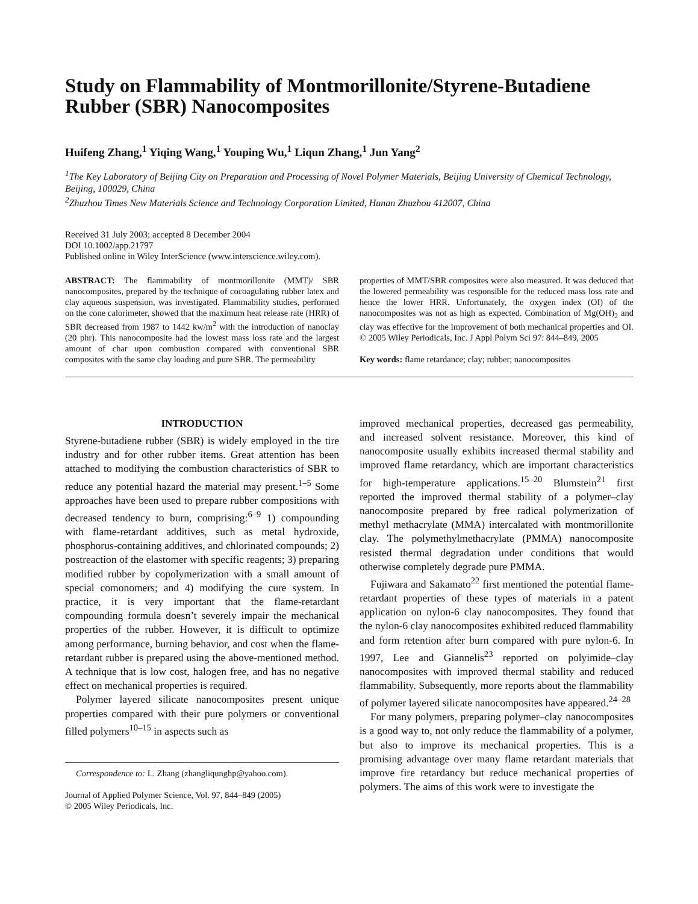Study on Flammability of Montmorillonite/Styrene-Butadiene Rubber (SBR) Nanocomposites
Huifeng Zhang,<sup>1</sup> Yiqing Wang,<sup>1</sup> Youping Wu,<sup>1</sup> Liqun Zhang,<sup>1</sup> Jun Yang<sup>2</sup>
<sup>1</sup> The Key Laboratory of Beijing City on Preparation and Processing of Novel Polymer Materials, Beijing University of Chemical Technology, Beijing, 100029, China
<sup>2</sup> Zhuzhou Times New Materials Science and Technology Corporation Limited, Hunan Zhuzhou 412007, China
Received 31 July 2003; accepted 8 December 2004
DOI 10.1002/app.21797
Published online in Wiley InterScience (www.interscience.wiley.com).
ABSTRACT: The flammability of montmorillonite (MMT)/ SBR nanocomposites, prepared by the technique of cocoagulating rubber latex and clay aqueous suspension, was investigated. Flammability studies, performed on the cone calorimeter, showed that the maximum heat release rate (HRR) of SBR decreased from 1987 to 1442 kw/m<sup>2</sup> with the introduction of nanoclay (20 phr). This nanocomposite had the lowest mass loss rate and the largest amount of char upon combustion compared with conventional SBR composites with the same clay loading and pure SBR. The permeability
properties of MMT/SBR composites were also measured. It was deduced that the lowered permeability was responsible for the reduced mass loss rate and hence the lower HRR. Unfortunately, the oxygen index (OI) of the nanocomposites was not as high as expected. Combination of Mg(OH)<sub>2</sub> and clay was effective for the improvement of both mechanical properties and OI. © 2005 Wiley Periodicals, Inc. J Appl Polym Sci 97: 844–849, 2005
Key words: flame retardance; clay; rubber; nanocomposites
INTRODUCTION
Styrene-butadiene rubber (SBR) is widely employed in the tire industry and for other rubber items. Great attention has been attached to modifying the combustion characteristics of SBR to reduce any potential hazard the material may present.<sup>1–5</sup> Some approaches have been used to prepare rubber compositions with decreased tendency to burn, comprising:<sup>6–9</sup> 1) compounding with flame-retardant additives, such as metal hydroxide, phosphorus-containing additives, and chlorinated compounds; 2) postreaction of the elastomer with specific reagents; 3) preparing modified rubber by copolymerization with a small amount of special comonomers; and 4) modifying the cure system. In practice, it is very important that the flame-retardant compounding formula doesn’t severely impair the mechanical properties of the rubber. However, it is difficult to optimize among performance, burning behavior, and cost when the flame-retardant rubber is prepared using the above-mentioned method. A technique that is low cost, halogen free, and has no negative effect on mechanical properties is required.
Polymer layered silicate nanocomposites present unique properties compared with their pure polymers or conventional filled polymers<sup>10–15</sup> in aspects such as
Correspondence to: L. Zhang (zhangliqunghp@yahoo.com).
Journal of Applied Polymer Science, Vol. 97, 844–849 (2005)
© 2005 Wiley Periodicals, Inc.
improved mechanical properties, decreased gas permeability, and increased solvent resistance. Moreover, this kind of nanocomposite usually exhibits increased thermal stability and improved flame retardancy, which are important characteristics for high-temperature applications.<sup>15–20</sup> Blumstein<sup>21</sup> first reported the improved thermal stability of a polymer–clay nanocomposite prepared by free radical polymerization of methyl methacrylate (MMA) intercalated with montmorillonite clay. The polymethylmethacrylate (PMMA) nanocomposite resisted thermal degradation under conditions that would otherwise completely degrade pure PMMA.
Fujiwara and Sakamato<sup>22</sup> first mentioned the potential flame-retardant properties of these types of materials in a patent application on nylon-6 clay nanocomposites. They found that the nylon-6 clay nanocomposites exhibited reduced flammability and form retention after burn compared with pure nylon-6. In 1997, Lee and Giannelis<sup>23</sup> reported on polyimide–clay nanocomposites with improved thermal stability and reduced flammability. Subsequently, more reports about the flammability of polymer layered silicate nanocomposites have appeared.<sup>24–28</sup>
For many polymers, preparing polymer–clay nanocomposites is a good way to, not only reduce the flammability of a polymer, but also to improve its mechanical properties. This is a promising advantage over many flame retardant materials that improve fire retardancy but reduce mechanical properties of polymers. The aims of this work were to investigate the